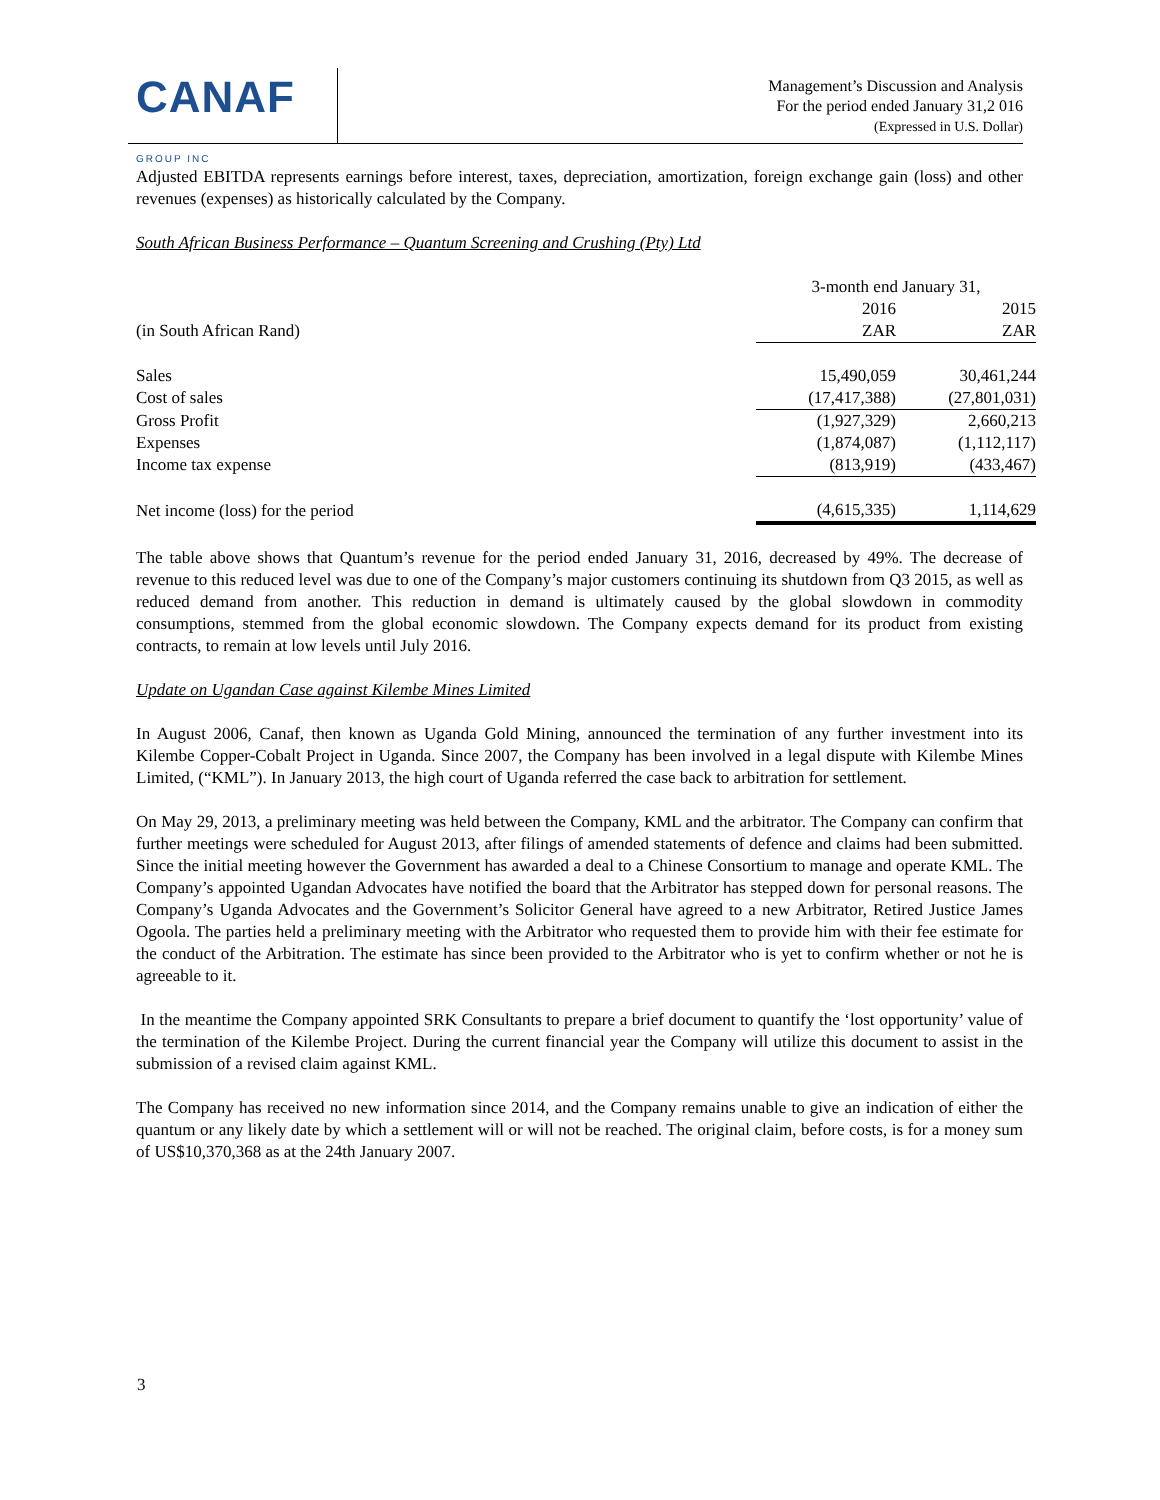CANAF
GROUP INC
Management’s Discussion and Analysis
For the period ended January 31,2 016
(Expressed in U.S. Dollar)
Adjusted EBITDA represents earnings before interest, taxes, depreciation, amortization, foreign exchange gain (loss) and other revenues (expenses) as historically calculated by the Company.
South African Business Performance – Quantum Screening and Crushing (Pty) Ltd
| | 3-month end January 31, | |
| | 2016 | 2015 |
| (in South African Rand) | ZAR | ZAR |
| Sales | 15,490,059 | 30,461,244 |
| Cost of sales | (17,417,388) | (27,801,031) |
| Gross Profit | (1,927,329) | 2,660,213 |
| Expenses | (1,874,087) | (1,112,117) |
| Income tax expense | (813,919) | (433,467) |
| Net income (loss) for the period | (4,615,335) | 1,114,629 |
The table above shows that Quantum’s revenue for the period ended January 31, 2016, decreased by 49%. The decrease of revenue to this reduced level was due to one of the Company’s major customers continuing its shutdown from Q3 2015, as well as reduced demand from another. This reduction in demand is ultimately caused by the global slowdown in commodity consumptions, stemmed from the global economic slowdown. The Company expects demand for its product from existing contracts, to remain at low levels until July 2016.
Update on Ugandan Case against Kilembe Mines Limited
In August 2006, Canaf, then known as Uganda Gold Mining, announced the termination of any further investment into its Kilembe Copper-Cobalt Project in Uganda. Since 2007, the Company has been involved in a legal dispute with Kilembe Mines Limited, (“KML”). In January 2013, the high court of Uganda referred the case back to arbitration for settlement.
On May 29, 2013, a preliminary meeting was held between the Company, KML and the arbitrator. The Company can confirm that further meetings were scheduled for August 2013, after filings of amended statements of defence and claims had been submitted. Since the initial meeting however the Government has awarded a deal to a Chinese Consortium to manage and operate KML. The Company’s appointed Ugandan Advocates have notified the board that the Arbitrator has stepped down for personal reasons. The Company’s Uganda Advocates and the Government’s Solicitor General have agreed to a new Arbitrator, Retired Justice James Ogoola. The parties held a preliminary meeting with the Arbitrator who requested them to provide him with their fee estimate for the conduct of the Arbitration. The estimate has since been provided to the Arbitrator who is yet to confirm whether or not he is agreeable to it.
In the meantime the Company appointed SRK Consultants to prepare a brief document to quantify the ‘lost opportunity’ value of the termination of the Kilembe Project. During the current financial year the Company will utilize this document to assist in the submission of a revised claim against KML.
The Company has received no new information since 2014, and the Company remains unable to give an indication of either the quantum or any likely date by which a settlement will or will not be reached. The original claim, before costs, is for a money sum of US$10,370,368 as at the 24th January 2007.
3